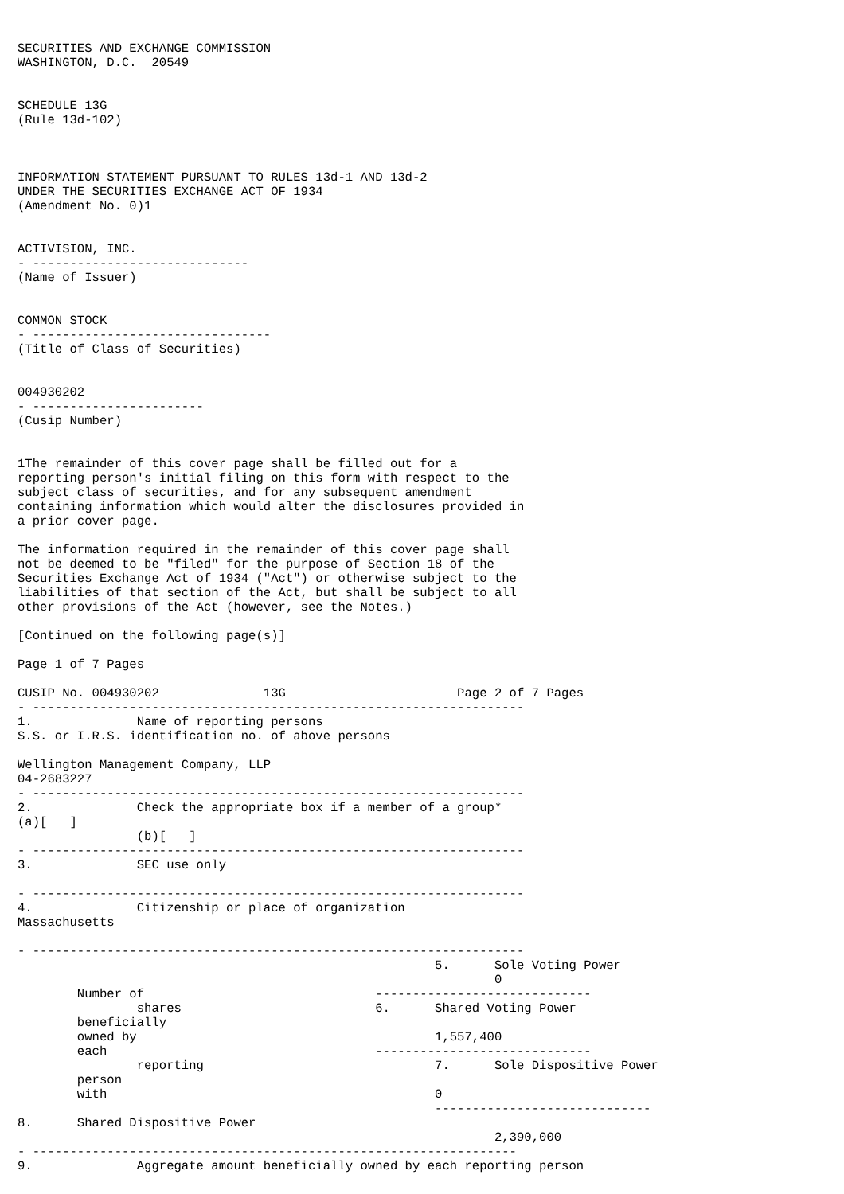SECURITIES AND EXCHANGE COMMISSION
WASHINGTON, D.C.  20549


SCHEDULE 13G
(Rule 13d-102)



INFORMATION STATEMENT PURSUANT TO RULES 13d-1 AND 13d-2
UNDER THE SECURITIES EXCHANGE ACT OF 1934
(Amendment No. 0)1


ACTIVISION, INC.
- -----------------------------
(Name of Issuer)


COMMON STOCK
- --------------------------------
(Title of Class of Securities)


004930202
- -----------------------
(Cusip Number)


1The remainder of this cover page shall be filled out for a
reporting person's initial filing on this form with respect to the
subject class of securities, and for any subsequent amendment
containing information which would alter the disclosures provided in
a prior cover page.

The information required in the remainder of this cover page shall
not be deemed to be "filed" for the purpose of Section 18 of the
Securities Exchange Act of 1934 ("Act") or otherwise subject to the
liabilities of that section of the Act, but shall be subject to all
other provisions of the Act (however, see the Notes.)

[Continued on the following page(s)]

Page 1 of 7 Pages

CUSIP No. 004930202              13G                       Page 2 of 7 Pages
- ------------------------------------------------------------------
1.              Name of reporting persons
S.S. or I.R.S. identification no. of above persons

Wellington Management Company, LLP
04-2683227
- ------------------------------------------------------------------
2.              Check the appropriate box if a member of a group*
(a)[   ]
                (b)[   ]
- ------------------------------------------------------------------
3.              SEC use only

- ------------------------------------------------------------------
4.              Citizenship or place of organization
Massachusetts

- ------------------------------------------------------------------
                                                        5.      Sole Voting Power
                                                                0
        Number of                               -----------------------------
                shares                          6.      Shared Voting Power
        beneficially
        owned by                                        1,557,400
        each                                    -----------------------------
                reporting                               7.      Sole Dispositive Power
        person
        with                                            0
                                                        -----------------------------
8.      Shared Dispositive Power
                                                                2,390,000
- -----------------------------------------------------------------
9.              Aggregate amount beneficially owned by each reporting person